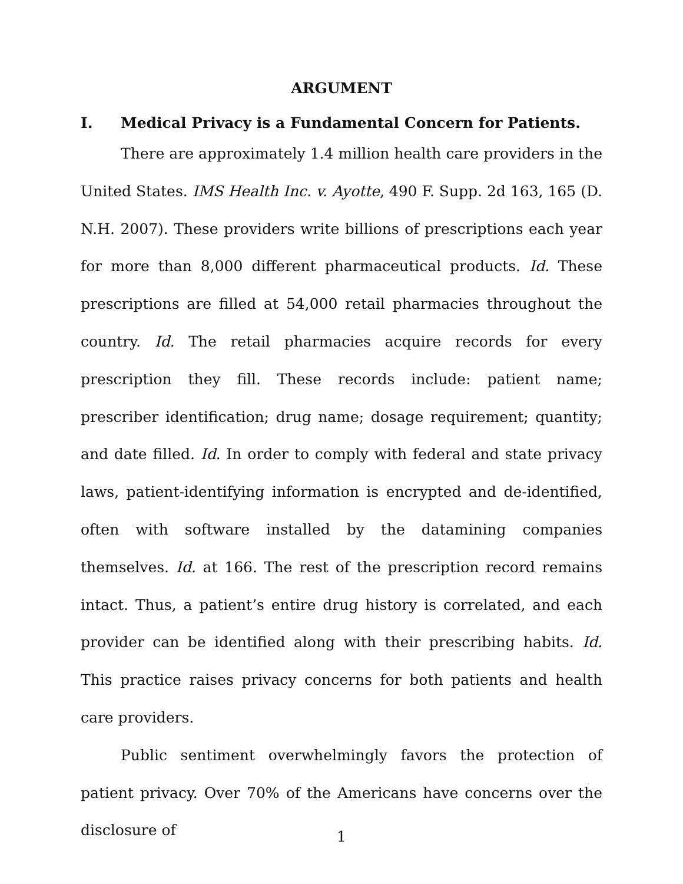ARGUMENT
I. Medical Privacy is a Fundamental Concern for Patients.
There are approximately 1.4 million health care providers in the United States. IMS Health Inc. v. Ayotte, 490 F. Supp. 2d 163, 165 (D. N.H. 2007). These providers write billions of prescriptions each year for more than 8,000 different pharmaceutical products. Id. These prescriptions are filled at 54,000 retail pharmacies throughout the country. Id. The retail pharmacies acquire records for every prescription they fill. These records include: patient name; prescriber identification; drug name; dosage requirement; quantity; and date filled. Id. In order to comply with federal and state privacy laws, patient-identifying information is encrypted and de-identified, often with software installed by the datamining companies themselves. Id. at 166. The rest of the prescription record remains intact. Thus, a patient’s entire drug history is correlated, and each provider can be identified along with their prescribing habits. Id. This practice raises privacy concerns for both patients and health care providers.
Public sentiment overwhelmingly favors the protection of patient privacy. Over 70% of the Americans have concerns over the disclosure of
1